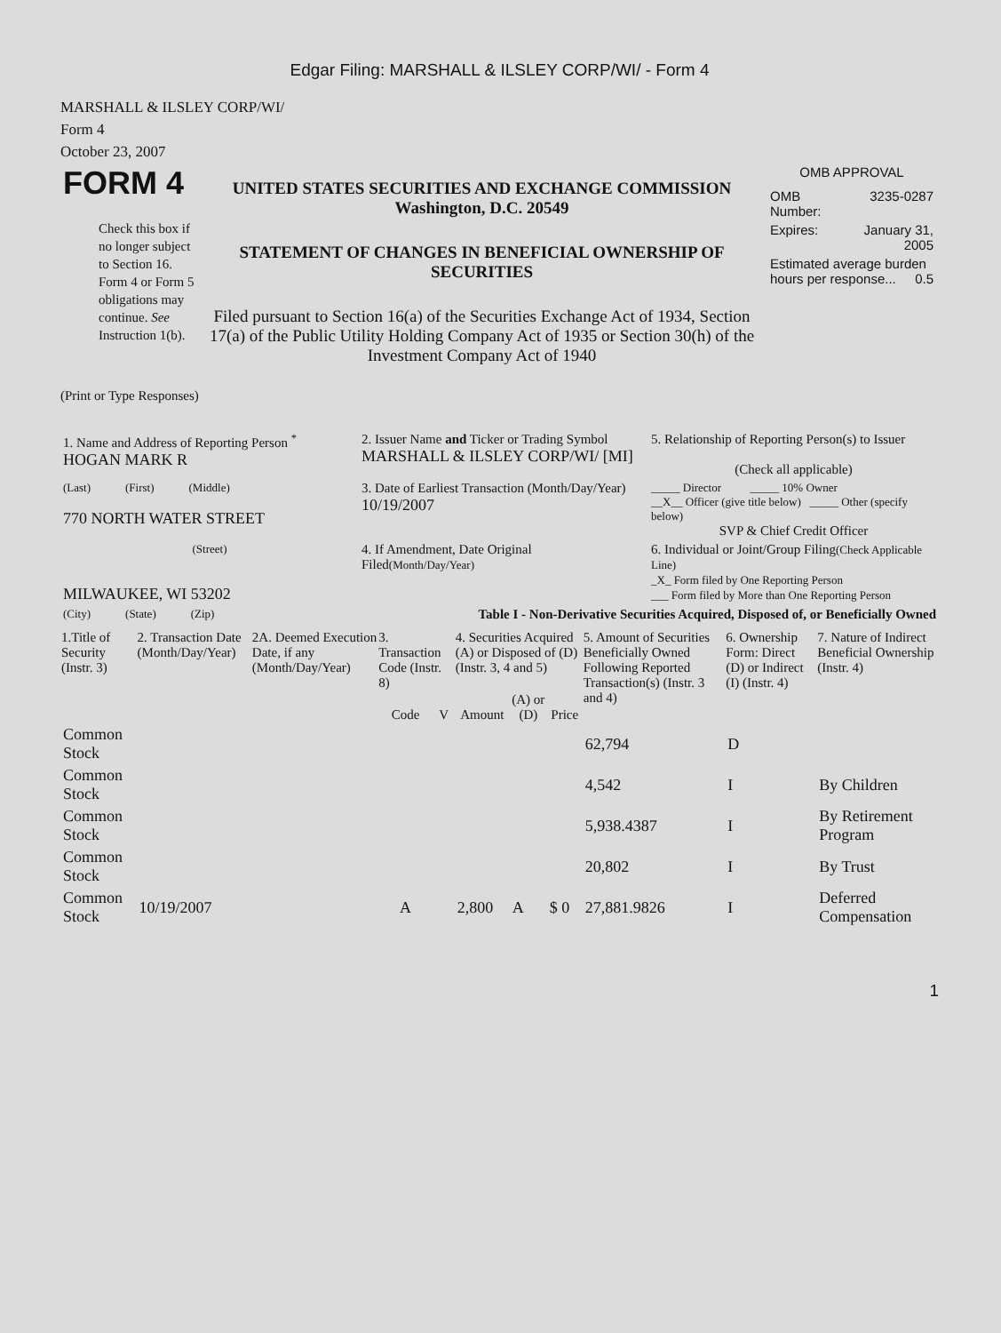Edgar Filing: MARSHALL & ILSLEY CORP/WI/ - Form 4
MARSHALL & ILSLEY CORP/WI/
Form 4
October 23, 2007
| FORM 4 Check this box if no longer subject to Section 16. Form 4 or Form 5 obligations may continue. See Instruction 1(b). | UNITED STATES SECURITIES AND EXCHANGE COMMISSION Washington, D.C. 20549 STATEMENT OF CHANGES IN BENEFICIAL OWNERSHIP OF SECURITIES Filed pursuant to Section 16(a) of the Securities Exchange Act of 1934, Section 17(a) of the Public Utility Holding Company Act of 1935 or Section 30(h) of the Investment Company Act of 1940 | OMB APPROVAL / OMB Number: / 3235-0287 / / Expires: / January 31, 2005 / / Estimated average burden hours per response... 0.5 / / |
(Print or Type Responses)
| 1. Name and Address of Reporting Person <sup>*</sup> HOGAN MARK R | 2. Issuer Name and Ticker or Trading Symbol MARSHALL & ILSLEY CORP/WI/ [MI] | 5. Relationship of Reporting Person(s) to Issuer (Check all applicable) |
| (Last) (First) (Middle) 770 NORTH WATER STREET | 3. Date of Earliest Transaction (Month/Day/Year) 10/19/2007 | _____ Director _____ 10% Owner __X__ Officer (give title below) _____ Other (specify below) SVP & Chief Credit Officer |
| (Street) MILWAUKEE, WI 53202 | 4. If Amendment, Date Original Filed (Month/Day/Year) | 6. Individual or Joint/Group Filing (Check Applicable Line) _X_ Form filed by One Reporting Person ___ Form filed by More than One Reporting Person |
| (City) (State) (Zip) | Table I - Non-Derivative Securities Acquired, Disposed of, or Beneficially Owned | |
| 1.Title of Security (Instr. 3) | 2. Transaction Date (Month/Day/Year) | 2A. Deemed Execution Date, if any (Month/Day/Year) | 3. Transaction Code (Instr. 8) | | 4. Securities Acquired (A) or Disposed of (D) (Instr. 3, 4 and 5) | | | 5. Amount of Securities Beneficially Owned Following Reported Transaction(s) (Instr. 3 and 4) | 6. Ownership Form: Direct (D) or Indirect (I) (Instr. 4) | 7. Nature of Indirect Beneficial Ownership (Instr. 4) |
| --- | --- | --- | --- | --- | --- | --- | --- | --- | --- | --- |
| | | | Code | V | Amount | (A) or (D) | Price | | | |
| Common Stock | | | | | | | | 62,794 | D | |
| Common Stock | | | | | | | | 4,542 | I | By Children |
| Common Stock | | | | | | | | 5,938.4387 | I | By Retirement Program |
| Common Stock | | | | | | | | 20,802 | I | By Trust |
| Common Stock | 10/19/2007 | | A | | 2,800 | A | $ 0 | 27,881.9826 | I | Deferred Compensation |
1